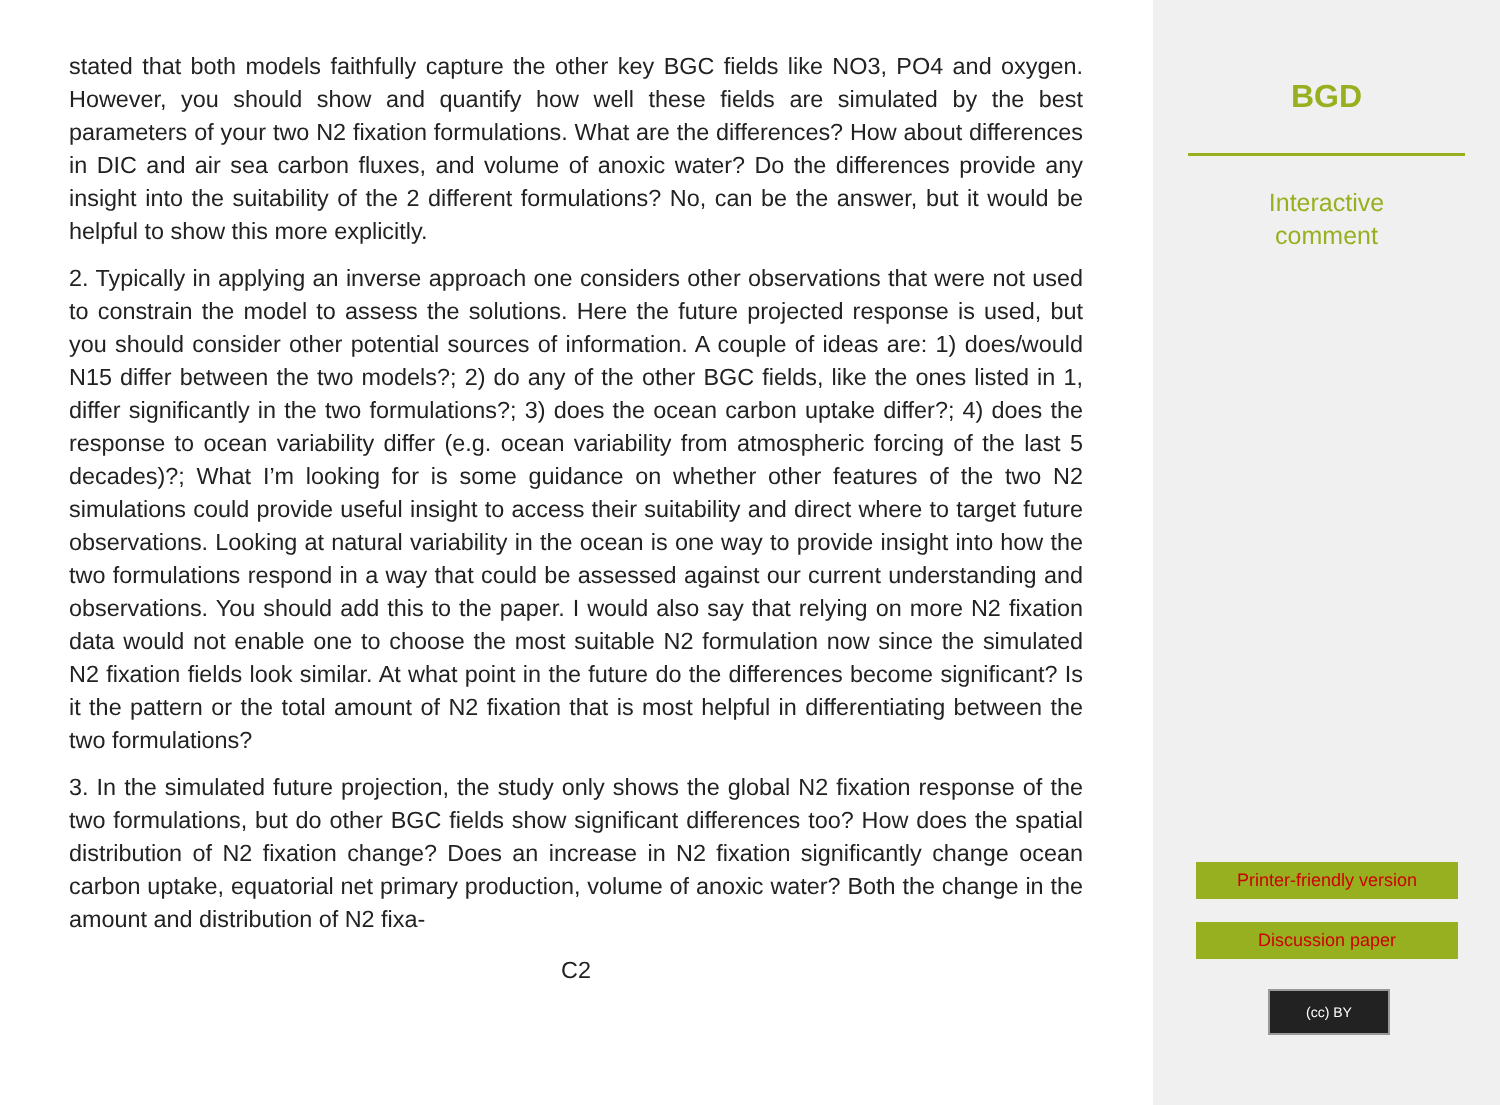stated that both models faithfully capture the other key BGC fields like NO3, PO4 and oxygen. However, you should show and quantify how well these fields are simulated by the best parameters of your two N2 fixation formulations. What are the differences? How about differences in DIC and air sea carbon fluxes, and volume of anoxic water? Do the differences provide any insight into the suitability of the 2 different formulations? No, can be the answer, but it would be helpful to show this more explicitly.
2. Typically in applying an inverse approach one considers other observations that were not used to constrain the model to assess the solutions. Here the future projected response is used, but you should consider other potential sources of information. A couple of ideas are: 1) does/would N15 differ between the two models?; 2) do any of the other BGC fields, like the ones listed in 1, differ significantly in the two formulations?; 3) does the ocean carbon uptake differ?; 4) does the response to ocean variability differ (e.g. ocean variability from atmospheric forcing of the last 5 decades)?; What I’m looking for is some guidance on whether other features of the two N2 simulations could provide useful insight to access their suitability and direct where to target future observations. Looking at natural variability in the ocean is one way to provide insight into how the two formulations respond in a way that could be assessed against our current understanding and observations. You should add this to the paper. I would also say that relying on more N2 fixation data would not enable one to choose the most suitable N2 formulation now since the simulated N2 fixation fields look similar. At what point in the future do the differences become significant? Is it the pattern or the total amount of N2 fixation that is most helpful in differentiating between the two formulations?
3. In the simulated future projection, the study only shows the global N2 fixation response of the two formulations, but do other BGC fields show significant differences too? How does the spatial distribution of N2 fixation change? Does an increase in N2 fixation significantly change ocean carbon uptake, equatorial net primary production, volume of anoxic water? Both the change in the amount and distribution of N2 fixa-
C2
BGD
Interactive
comment
Printer-friendly version
Discussion paper
(cc) BY